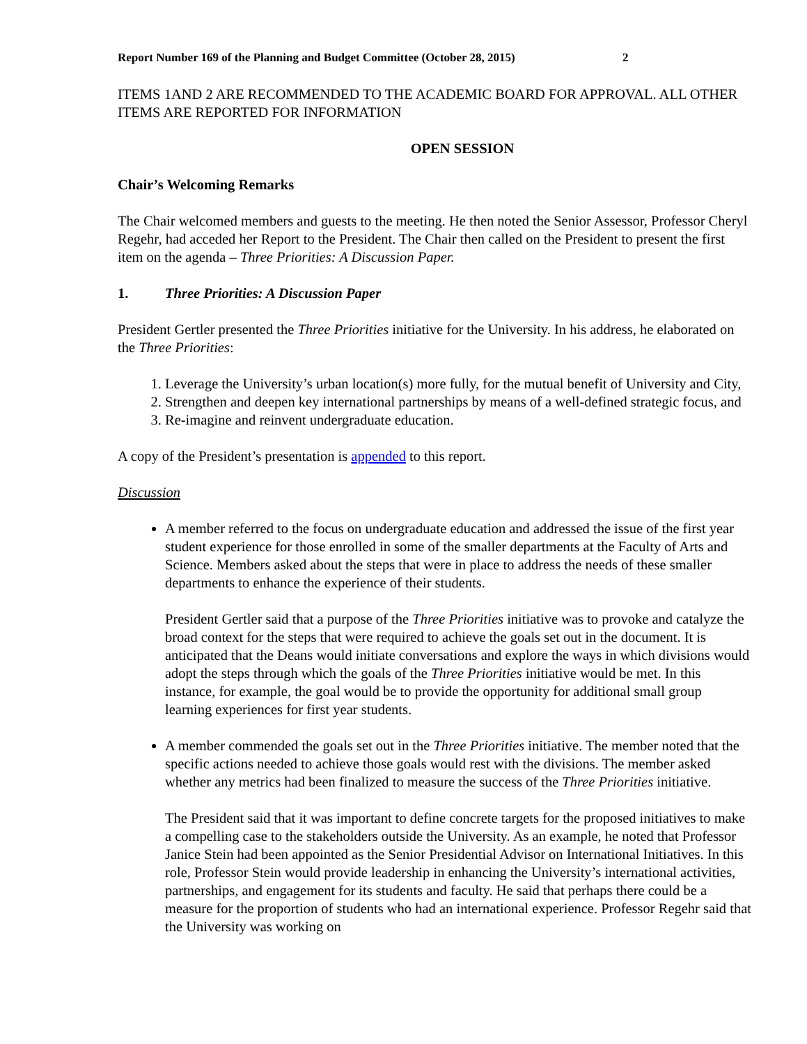Report Number 169 of the Planning and Budget Committee (October 28, 2015) 2
ITEMS 1AND 2 ARE RECOMMENDED TO THE ACADEMIC BOARD FOR APPROVAL. ALL OTHER ITEMS ARE REPORTED FOR INFORMATION
OPEN SESSION
Chair’s Welcoming Remarks
The Chair welcomed members and guests to the meeting. He then noted the Senior Assessor, Professor Cheryl Regehr, had acceded her Report to the President. The Chair then called on the President to present the first item on the agenda – Three Priorities: A Discussion Paper.
1. Three Priorities: A Discussion Paper
President Gertler presented the Three Priorities initiative for the University. In his address, he elaborated on the Three Priorities:
1. Leverage the University’s urban location(s) more fully, for the mutual benefit of University and City,
2. Strengthen and deepen key international partnerships by means of a well-defined strategic focus, and
3. Re-imagine and reinvent undergraduate education.
A copy of the President’s presentation is appended to this report.
Discussion
A member referred to the focus on undergraduate education and addressed the issue of the first year student experience for those enrolled in some of the smaller departments at the Faculty of Arts and Science. Members asked about the steps that were in place to address the needs of these smaller departments to enhance the experience of their students.
President Gertler said that a purpose of the Three Priorities initiative was to provoke and catalyze the broad context for the steps that were required to achieve the goals set out in the document. It is anticipated that the Deans would initiate conversations and explore the ways in which divisions would adopt the steps through which the goals of the Three Priorities initiative would be met. In this instance, for example, the goal would be to provide the opportunity for additional small group learning experiences for first year students.
A member commended the goals set out in the Three Priorities initiative. The member noted that the specific actions needed to achieve those goals would rest with the divisions. The member asked whether any metrics had been finalized to measure the success of the Three Priorities initiative.
The President said that it was important to define concrete targets for the proposed initiatives to make a compelling case to the stakeholders outside the University. As an example, he noted that Professor Janice Stein had been appointed as the Senior Presidential Advisor on International Initiatives. In this role, Professor Stein would provide leadership in enhancing the University’s international activities, partnerships, and engagement for its students and faculty. He said that perhaps there could be a measure for the proportion of students who had an international experience. Professor Regehr said that the University was working on